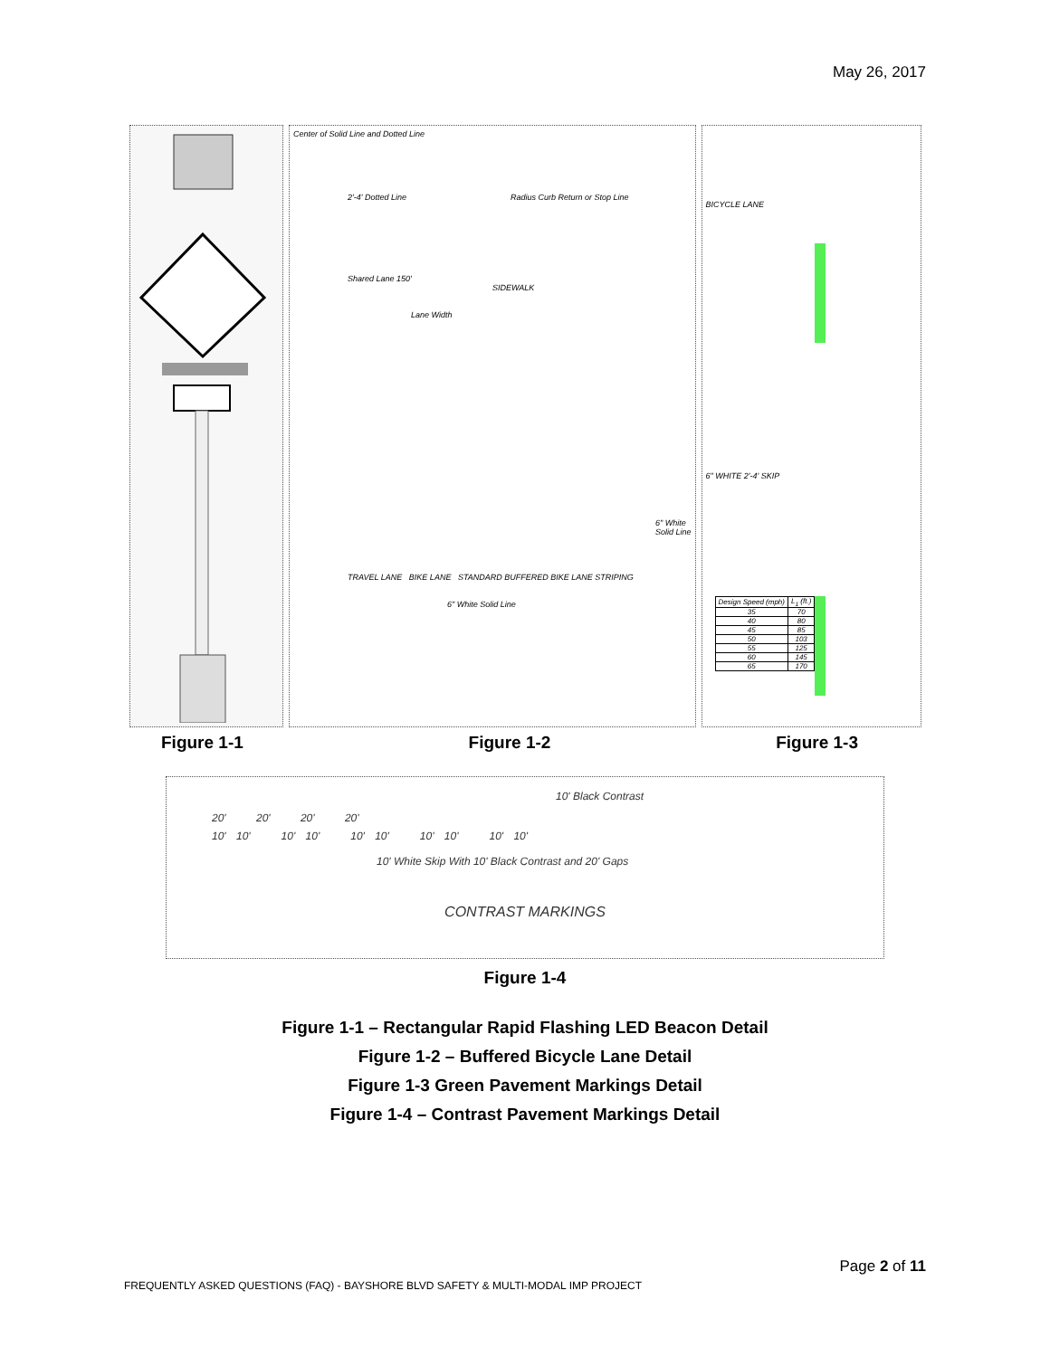May 26, 2017
Center of Solid Line and Dotted Line
2'-4' Dotted Line
Radius Curb Return or Stop Line
Shared Lane 150'
SIDEWALK
Lane Width
6" White Solid Line
TRAVEL LANE BIKE LANE STANDARD BUFFERED BIKE LANE STRIPING
6" White Solid Line
BICYCLE LANE
6" WHITE 2'-4' SKIP
| Design Speed (mph) | L<sub>1</sub> (ft.) |
| 35 | 70 |
| 40 | 80 |
| 45 | 85 |
| 50 | 103 |
| 55 | 125 |
| 60 | 145 |
| 65 | 170 |
Figure 1-1 Figure 1-2 Figure 1-3
10' Black Contrast
20' 20' 20' 20'
10' 10' 10' 10' 10' 10' 10' 10' 10' 10'
10' White Skip With 10' Black Contrast and 20' Gaps
CONTRAST MARKINGS
Figure 1-4
Figure 1-1 – Rectangular Rapid Flashing LED Beacon Detail
Figure 1-2 – Buffered Bicycle Lane Detail
Figure 1-3 Green Pavement Markings Detail
Figure 1-4 – Contrast Pavement Markings Detail
Page 2 of 11
FREQUENTLY ASKED QUESTIONS (FAQ) - BAYSHORE BLVD SAFETY & MULTI-MODAL IMP PROJECT